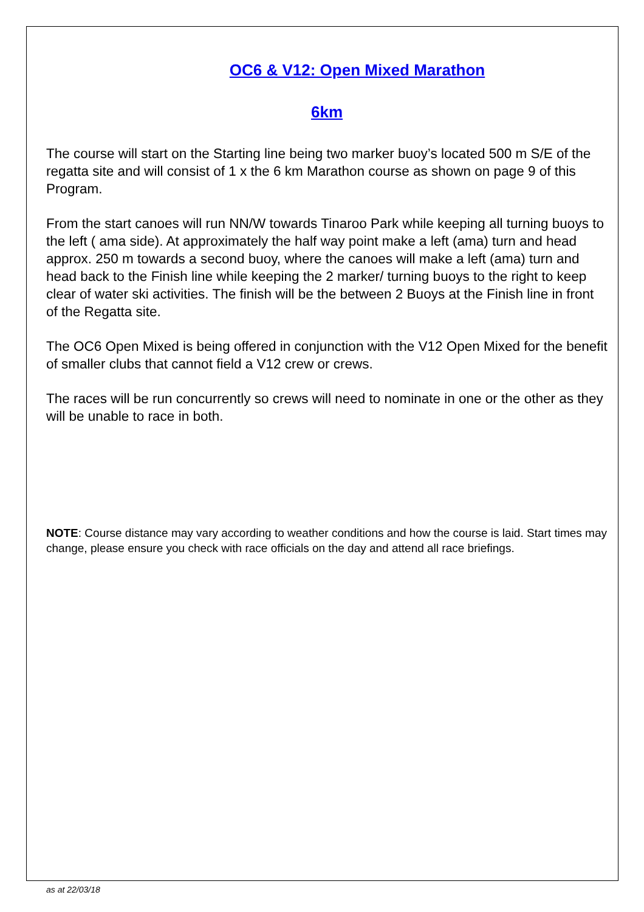OC6 & V12: Open Mixed Marathon
6km
The course will start on the Starting line being two marker buoy’s located 500 m S/E of the regatta site and will consist of 1 x the 6 km Marathon course as shown on page 9 of this Program.
From the start canoes will run NN/W towards Tinaroo Park while keeping all turning buoys to the left ( ama side). At approximately the half way point make a left (ama) turn and head approx. 250 m towards a second buoy, where the canoes will make a left (ama) turn and head back to the Finish line while keeping the 2 marker/ turning buoys to the right to keep clear of water ski activities. The finish will be the between 2 Buoys at the Finish line in front of the Regatta site.
The OC6 Open Mixed is being offered in conjunction with the V12 Open Mixed for the benefit of smaller clubs that cannot field a V12 crew or crews.
The races will be run concurrently so crews will need to nominate in one or the other as they will be unable to race in both.
NOTE: Course distance may vary according to weather conditions and how the course is laid. Start times may change, please ensure you check with race officials on the day and attend all race briefings.
as at 22/03/18